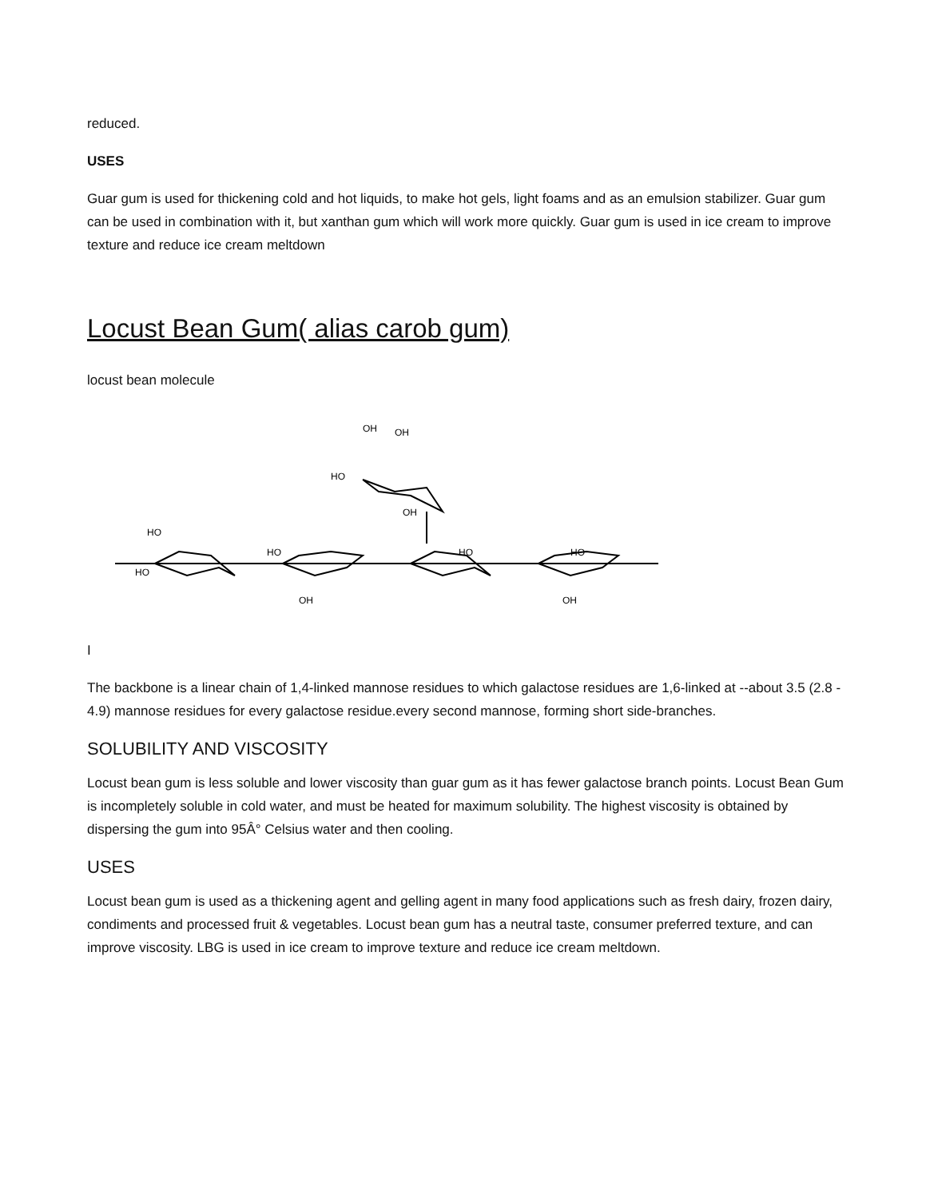reduced.
USES
Guar gum is used for thickening cold and hot liquids, to make hot gels, light foams and as an emulsion stabilizer. Guar gum can be used in combination with it, but xanthan gum which will work more quickly. Guar gum is used in ice cream to improve texture and reduce ice cream meltdown
Locust Bean Gum( alias carob gum)
locust bean molecule
OH
OH
HO
OH
HO
HO
HO
OH
HO
HO
OH
I
The backbone is a linear chain of 1,4-linked mannose residues to which galactose residues are 1,6-linked at --about 3.5 (2.8 - 4.9) mannose residues for every galactose residue.every second mannose, forming short side-branches.
SOLUBILITY AND VISCOSITY
Locust bean gum is less soluble and lower viscosity than guar gum as it has fewer galactose branch points. Locust Bean Gum is incompletely soluble in cold water, and must be heated for maximum solubility. The highest viscosity is obtained by dispersing the gum into 95Â° Celsius water and then cooling.
USES
Locust bean gum is used as a thickening agent and gelling agent in many food applications such as fresh dairy, frozen dairy, condiments and processed fruit & vegetables. Locust bean gum has a neutral taste, consumer preferred texture, and can improve viscosity. LBG is used in ice cream to improve texture and reduce ice cream meltdown.